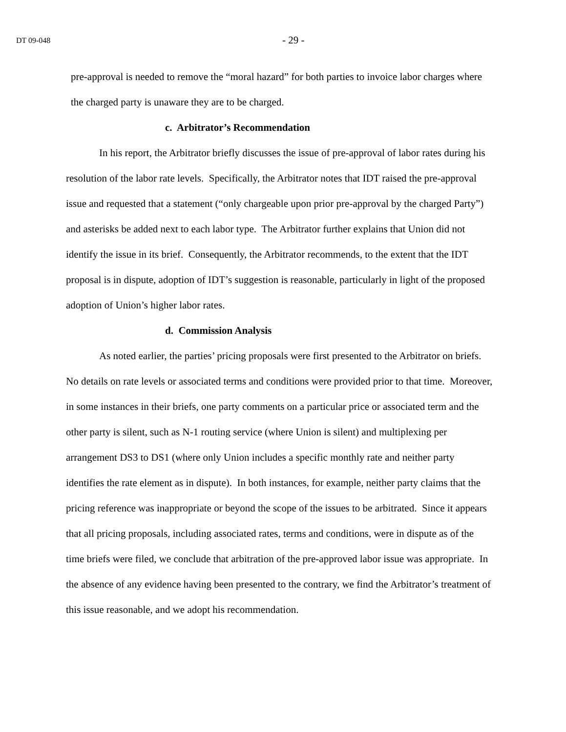DT 09-048
- 29 -
pre-approval is needed to remove the “moral hazard” for both parties to invoice labor charges where the charged party is unaware they are to be charged.
c. Arbitrator’s Recommendation
In his report, the Arbitrator briefly discusses the issue of pre-approval of labor rates during his resolution of the labor rate levels. Specifically, the Arbitrator notes that IDT raised the pre-approval issue and requested that a statement (“only chargeable upon prior pre-approval by the charged Party”) and asterisks be added next to each labor type. The Arbitrator further explains that Union did not identify the issue in its brief. Consequently, the Arbitrator recommends, to the extent that the IDT proposal is in dispute, adoption of IDT’s suggestion is reasonable, particularly in light of the proposed adoption of Union’s higher labor rates.
d. Commission Analysis
As noted earlier, the parties’ pricing proposals were first presented to the Arbitrator on briefs. No details on rate levels or associated terms and conditions were provided prior to that time. Moreover, in some instances in their briefs, one party comments on a particular price or associated term and the other party is silent, such as N-1 routing service (where Union is silent) and multiplexing per arrangement DS3 to DS1 (where only Union includes a specific monthly rate and neither party identifies the rate element as in dispute). In both instances, for example, neither party claims that the pricing reference was inappropriate or beyond the scope of the issues to be arbitrated. Since it appears that all pricing proposals, including associated rates, terms and conditions, were in dispute as of the time briefs were filed, we conclude that arbitration of the pre-approved labor issue was appropriate. In the absence of any evidence having been presented to the contrary, we find the Arbitrator’s treatment of this issue reasonable, and we adopt his recommendation.